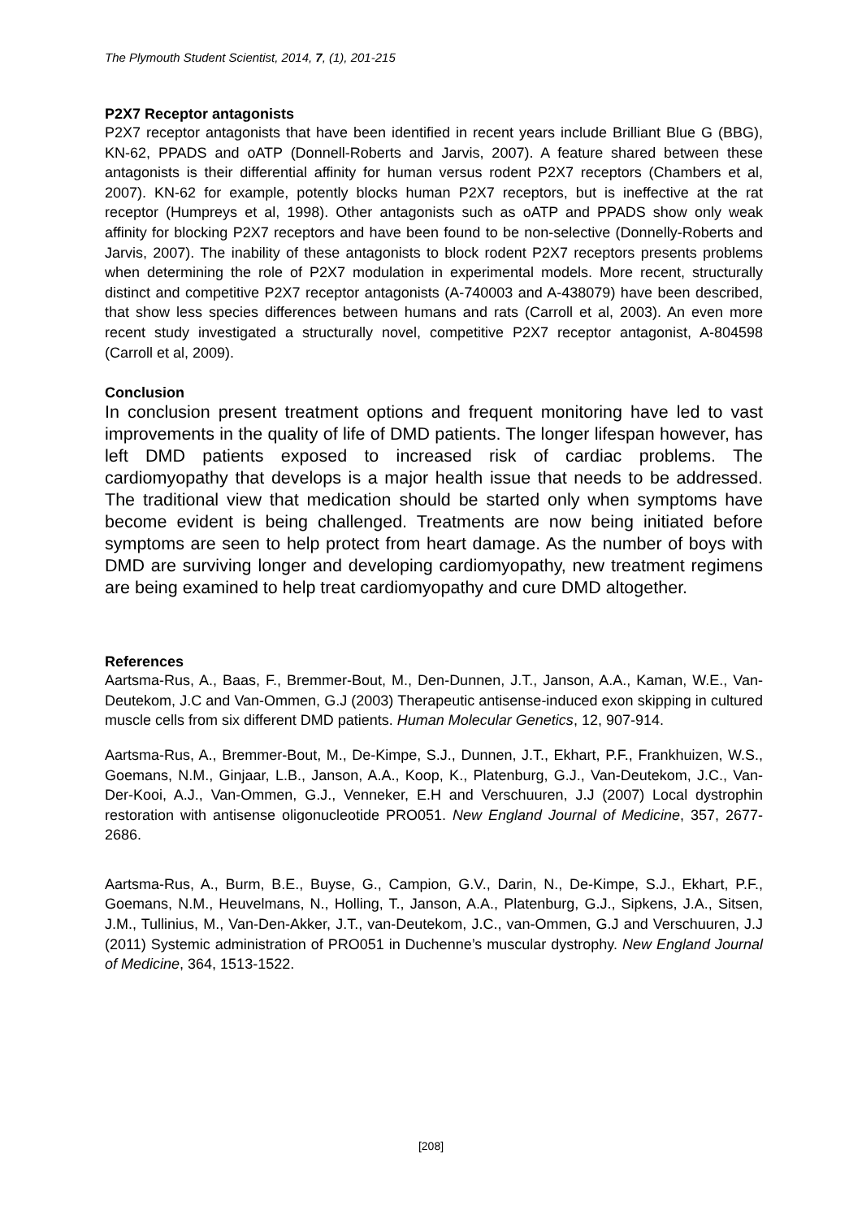The Plymouth Student Scientist, 2014, 7, (1), 201-215
P2X7 Receptor antagonists
P2X7 receptor antagonists that have been identified in recent years include Brilliant Blue G (BBG), KN-62, PPADS and oATP (Donnell-Roberts and Jarvis, 2007). A feature shared between these antagonists is their differential affinity for human versus rodent P2X7 receptors (Chambers et al, 2007). KN-62 for example, potently blocks human P2X7 receptors, but is ineffective at the rat receptor (Humpreys et al, 1998). Other antagonists such as oATP and PPADS show only weak affinity for blocking P2X7 receptors and have been found to be non-selective (Donnelly-Roberts and Jarvis, 2007). The inability of these antagonists to block rodent P2X7 receptors presents problems when determining the role of P2X7 modulation in experimental models. More recent, structurally distinct and competitive P2X7 receptor antagonists (A-740003 and A-438079) have been described, that show less species differences between humans and rats (Carroll et al, 2003). An even more recent study investigated a structurally novel, competitive P2X7 receptor antagonist, A-804598 (Carroll et al, 2009).
Conclusion
In conclusion present treatment options and frequent monitoring have led to vast improvements in the quality of life of DMD patients. The longer lifespan however, has left DMD patients exposed to increased risk of cardiac problems. The cardiomyopathy that develops is a major health issue that needs to be addressed. The traditional view that medication should be started only when symptoms have become evident is being challenged. Treatments are now being initiated before symptoms are seen to help protect from heart damage. As the number of boys with DMD are surviving longer and developing cardiomyopathy, new treatment regimens are being examined to help treat cardiomyopathy and cure DMD altogether.
References
Aartsma-Rus, A., Baas, F., Bremmer-Bout, M., Den-Dunnen, J.T., Janson, A.A., Kaman, W.E., Van-Deutekom, J.C and Van-Ommen, G.J (2003) Therapeutic antisense-induced exon skipping in cultured muscle cells from six different DMD patients. Human Molecular Genetics, 12, 907-914.
Aartsma-Rus, A., Bremmer-Bout, M., De-Kimpe, S.J., Dunnen, J.T., Ekhart, P.F., Frankhuizen, W.S., Goemans, N.M., Ginjaar, L.B., Janson, A.A., Koop, K., Platenburg, G.J., Van-Deutekom, J.C., Van-Der-Kooi, A.J., Van-Ommen, G.J., Venneker, E.H and Verschuuren, J.J (2007) Local dystrophin restoration with antisense oligonucleotide PRO051. New England Journal of Medicine, 357, 2677-2686.
Aartsma-Rus, A., Burm, B.E., Buyse, G., Campion, G.V., Darin, N., De-Kimpe, S.J., Ekhart, P.F., Goemans, N.M., Heuvelmans, N., Holling, T., Janson, A.A., Platenburg, G.J., Sipkens, J.A., Sitsen, J.M., Tullinius, M., Van-Den-Akker, J.T., van-Deutekom, J.C., van-Ommen, G.J and Verschuuren, J.J (2011) Systemic administration of PRO051 in Duchenne’s muscular dystrophy. New England Journal of Medicine, 364, 1513-1522.
[208]